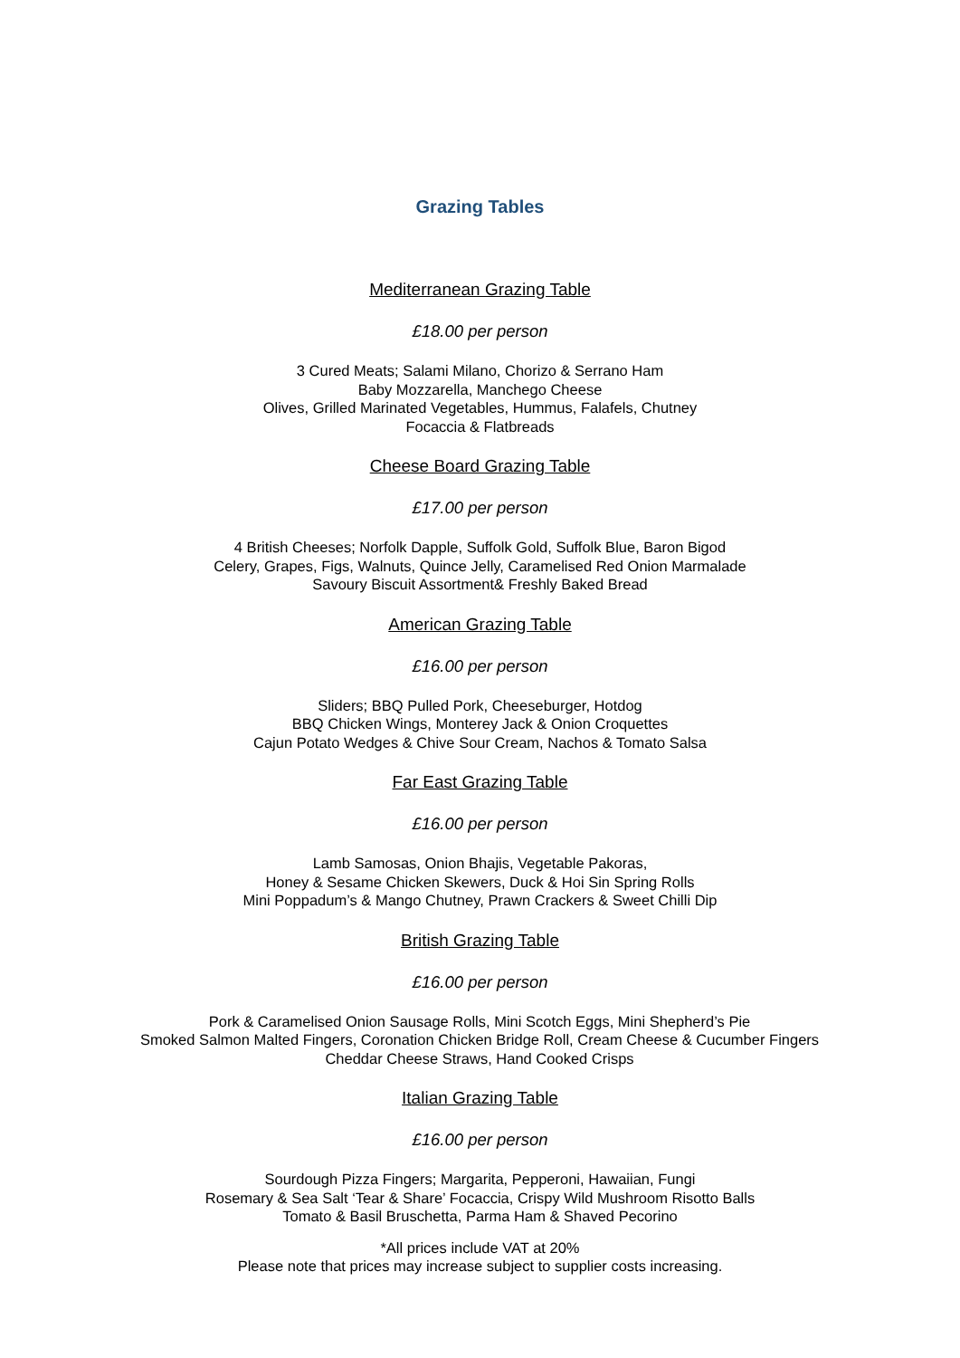Grazing Tables
Mediterranean Grazing Table
£18.00 per person
3 Cured Meats; Salami Milano, Chorizo & Serrano Ham
Baby Mozzarella, Manchego Cheese
Olives, Grilled Marinated Vegetables, Hummus, Falafels, Chutney
Focaccia & Flatbreads
Cheese Board Grazing Table
£17.00 per person
4 British Cheeses; Norfolk Dapple, Suffolk Gold, Suffolk Blue, Baron Bigod
Celery, Grapes, Figs, Walnuts, Quince Jelly, Caramelised Red Onion Marmalade
Savoury Biscuit Assortment& Freshly Baked Bread
American Grazing Table
£16.00 per person
Sliders; BBQ Pulled Pork, Cheeseburger, Hotdog
BBQ Chicken Wings, Monterey Jack & Onion Croquettes
Cajun Potato Wedges & Chive Sour Cream, Nachos & Tomato Salsa
Far East Grazing Table
£16.00 per person
Lamb Samosas, Onion Bhajis, Vegetable Pakoras,
Honey & Sesame Chicken Skewers, Duck & Hoi Sin Spring Rolls
Mini Poppadum’s & Mango Chutney, Prawn Crackers & Sweet Chilli Dip
British Grazing Table
£16.00 per person
Pork & Caramelised Onion Sausage Rolls, Mini Scotch Eggs, Mini Shepherd’s Pie
Smoked Salmon Malted Fingers, Coronation Chicken Bridge Roll, Cream Cheese & Cucumber Fingers
Cheddar Cheese Straws, Hand Cooked Crisps
Italian Grazing Table
£16.00 per person
Sourdough Pizza Fingers; Margarita, Pepperoni, Hawaiian, Fungi
Rosemary & Sea Salt ‘Tear & Share’ Focaccia, Crispy Wild Mushroom Risotto Balls
Tomato & Basil Bruschetta, Parma Ham & Shaved Pecorino
*All prices include VAT at 20%
Please note that prices may increase subject to supplier costs increasing.